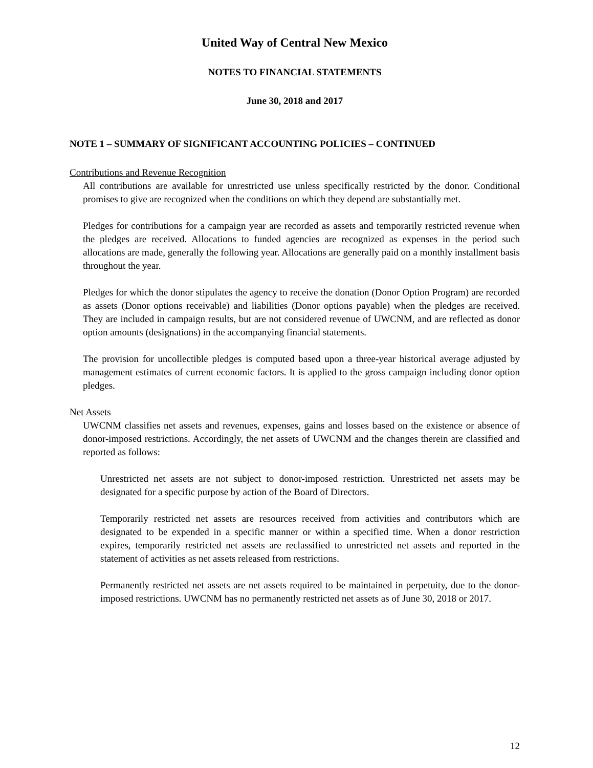United Way of Central New Mexico
NOTES TO FINANCIAL STATEMENTS
June 30, 2018 and 2017
NOTE 1 – SUMMARY OF SIGNIFICANT ACCOUNTING POLICIES – CONTINUED
Contributions and Revenue Recognition
All contributions are available for unrestricted use unless specifically restricted by the donor. Conditional promises to give are recognized when the conditions on which they depend are substantially met.
Pledges for contributions for a campaign year are recorded as assets and temporarily restricted revenue when the pledges are received. Allocations to funded agencies are recognized as expenses in the period such allocations are made, generally the following year. Allocations are generally paid on a monthly installment basis throughout the year.
Pledges for which the donor stipulates the agency to receive the donation (Donor Option Program) are recorded as assets (Donor options receivable) and liabilities (Donor options payable) when the pledges are received. They are included in campaign results, but are not considered revenue of UWCNM, and are reflected as donor option amounts (designations) in the accompanying financial statements.
The provision for uncollectible pledges is computed based upon a three-year historical average adjusted by management estimates of current economic factors. It is applied to the gross campaign including donor option pledges.
Net Assets
UWCNM classifies net assets and revenues, expenses, gains and losses based on the existence or absence of donor-imposed restrictions. Accordingly, the net assets of UWCNM and the changes therein are classified and reported as follows:
Unrestricted net assets are not subject to donor-imposed restriction. Unrestricted net assets may be designated for a specific purpose by action of the Board of Directors.
Temporarily restricted net assets are resources received from activities and contributors which are designated to be expended in a specific manner or within a specified time. When a donor restriction expires, temporarily restricted net assets are reclassified to unrestricted net assets and reported in the statement of activities as net assets released from restrictions.
Permanently restricted net assets are net assets required to be maintained in perpetuity, due to the donor-imposed restrictions. UWCNM has no permanently restricted net assets as of June 30, 2018 or 2017.
12